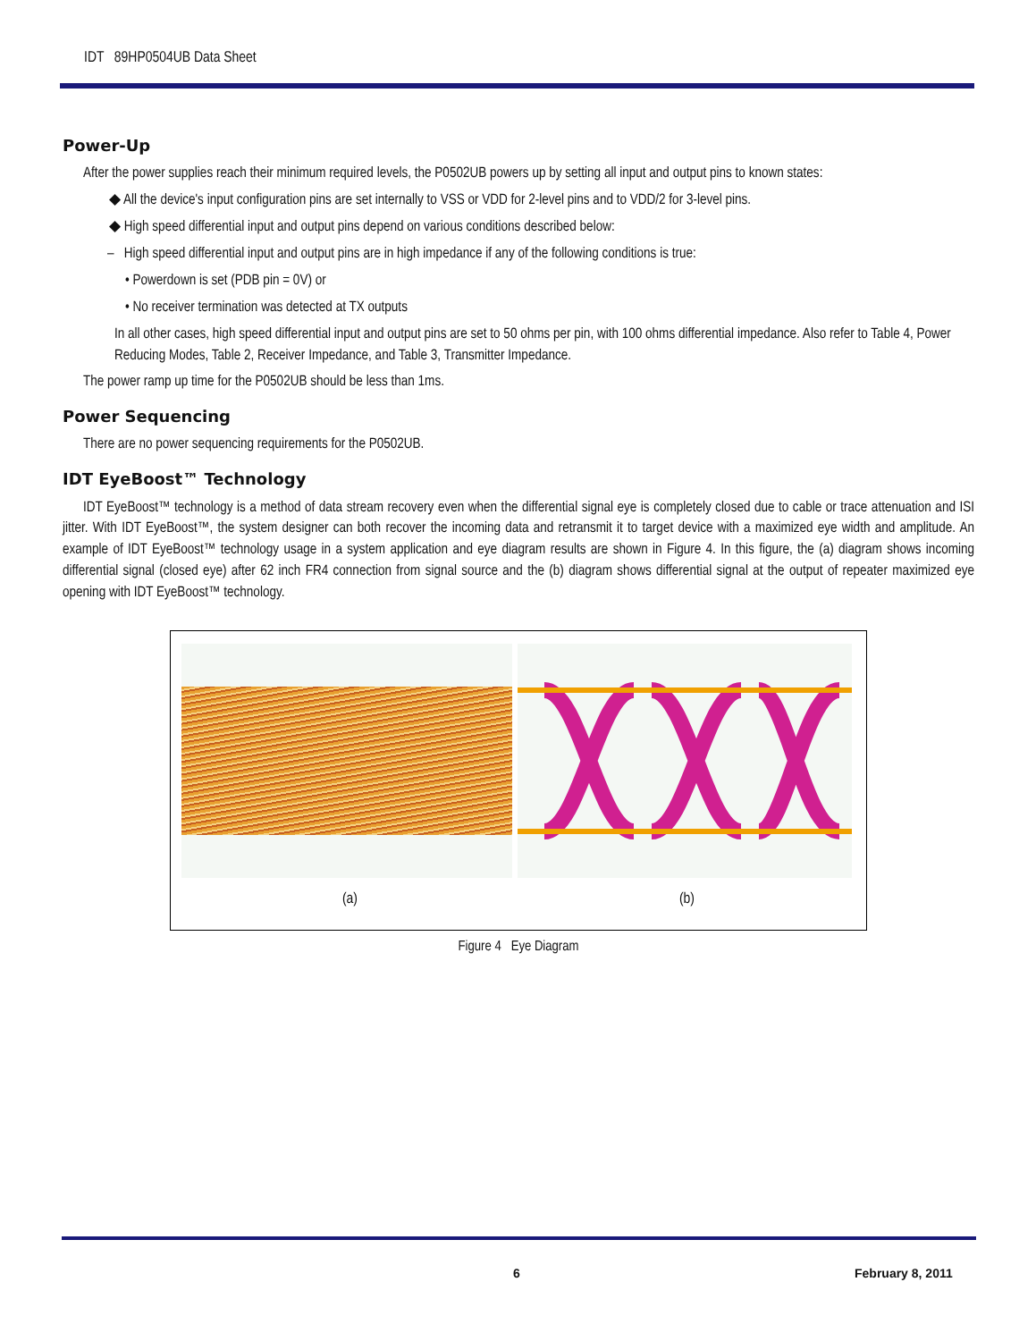IDT 89HP0504UB Data Sheet
Power-Up
After the power supplies reach their minimum required levels, the P0502UB powers up by setting all input and output pins to known states:
◆ All the device's input configuration pins are set internally to VSS or VDD for 2-level pins and to VDD/2 for 3-level pins.
◆ High speed differential input and output pins depend on various conditions described below:
– High speed differential input and output pins are in high impedance if any of the following conditions is true:
• Powerdown is set (PDB pin = 0V) or
• No receiver termination was detected at TX outputs
In all other cases, high speed differential input and output pins are set to 50 ohms per pin, with 100 ohms differential impedance. Also refer to Table 4, Power Reducing Modes, Table 2, Receiver Impedance, and Table 3, Transmitter Impedance.
The power ramp up time for the P0502UB should be less than 1ms.
Power Sequencing
There are no power sequencing requirements for the P0502UB.
IDT EyeBoost™ Technology
IDT EyeBoost™ technology is a method of data stream recovery even when the differential signal eye is completely closed due to cable or trace attenuation and ISI jitter. With IDT EyeBoost™, the system designer can both recover the incoming data and retransmit it to target device with a maximized eye width and amplitude. An example of IDT EyeBoost™ technology usage in a system application and eye diagram results are shown in Figure 4. In this figure, the (a) diagram shows incoming differential signal (closed eye) after 62 inch FR4 connection from signal source and the (b) diagram shows differential signal at the output of repeater maximized eye opening with IDT EyeBoost™ technology.
(a) (b)
Figure 4 Eye Diagram
6 February 8, 2011